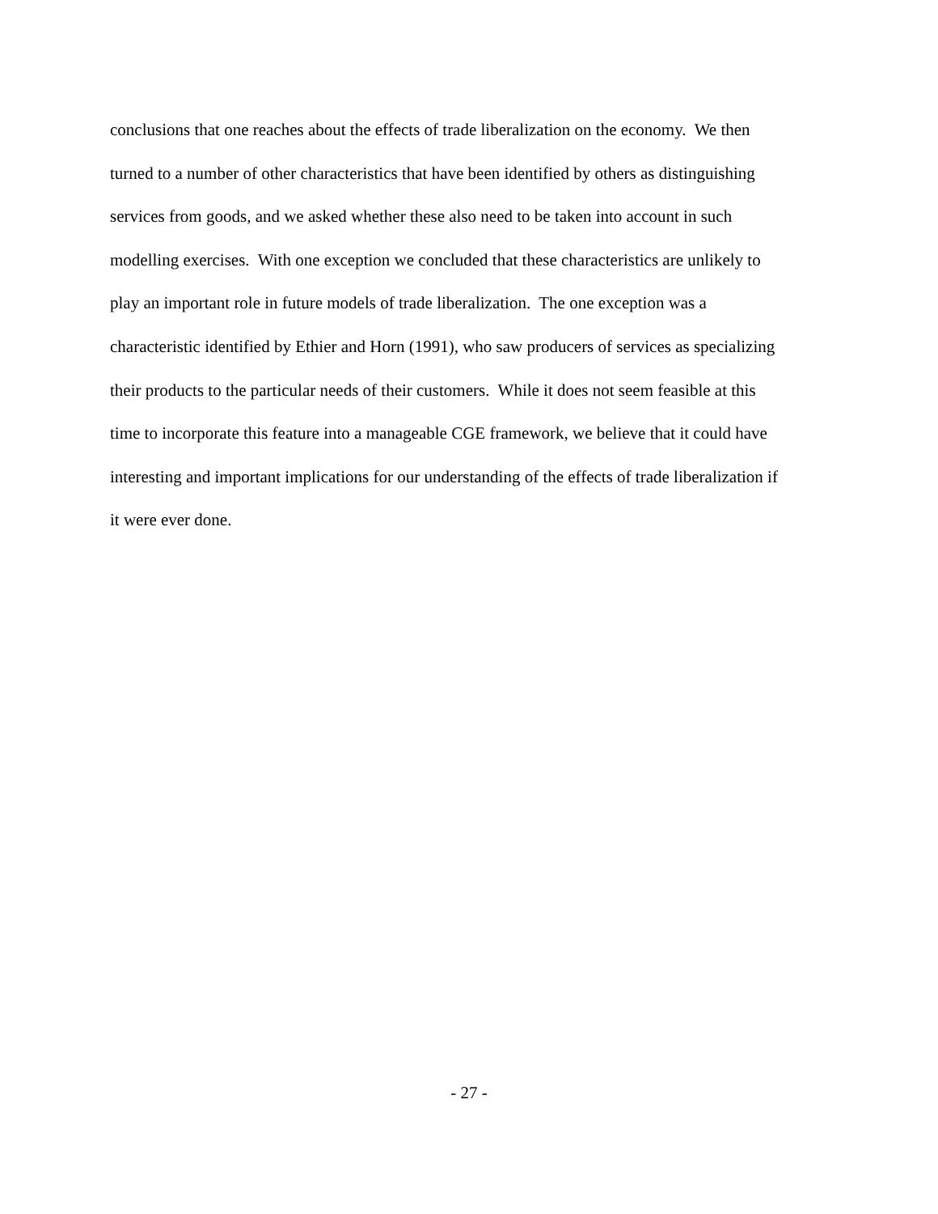conclusions that one reaches about the effects of trade liberalization on the economy. We then
turned to a number of other characteristics that have been identified by others as distinguishing
services from goods, and we asked whether these also need to be taken into account in such
modelling exercises. With one exception we concluded that these characteristics are unlikely to
play an important role in future models of trade liberalization. The one exception was a
characteristic identified by Ethier and Horn (1991), who saw producers of services as specializing
their products to the particular needs of their customers. While it does not seem feasible at this
time to incorporate this feature into a manageable CGE framework, we believe that it could have
interesting and important implications for our understanding of the effects of trade liberalization if
it were ever done.
- 27 -